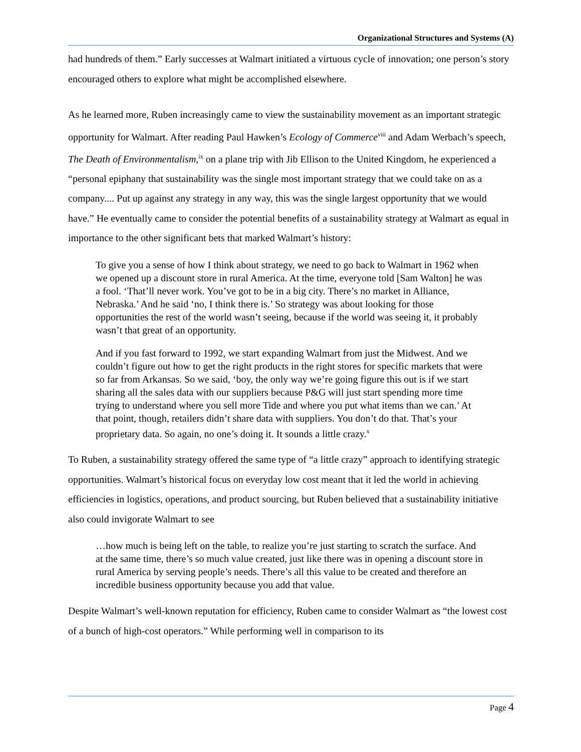Organizational Structures and Systems (A)
had hundreds of them.” Early successes at Walmart initiated a virtuous cycle of innovation; one person’s story encouraged others to explore what might be accomplished elsewhere.
As he learned more, Ruben increasingly came to view the sustainability movement as an important strategic opportunity for Walmart. After reading Paul Hawken’s Ecology of Commerce<sup>viii</sup> and Adam Werbach’s speech, The Death of Environmentalism,<sup>ix</sup> on a plane trip with Jib Ellison to the United Kingdom, he experienced a “personal epiphany that sustainability was the single most important strategy that we could take on as a company.... Put up against any strategy in any way, this was the single largest opportunity that we would have.” He eventually came to consider the potential benefits of a sustainability strategy at Walmart as equal in importance to the other significant bets that marked Walmart’s history:
To give you a sense of how I think about strategy, we need to go back to Walmart in 1962 when we opened up a discount store in rural America. At the time, everyone told [Sam Walton] he was a fool. ‘That’ll never work. You’ve got to be in a big city. There’s no market in Alliance, Nebraska.’ And he said ‘no, I think there is.’ So strategy was about looking for those opportunities the rest of the world wasn’t seeing, because if the world was seeing it, it probably wasn’t that great of an opportunity.
And if you fast forward to 1992, we start expanding Walmart from just the Midwest. And we couldn’t figure out how to get the right products in the right stores for specific markets that were so far from Arkansas. So we said, ‘boy, the only way we’re going figure this out is if we start sharing all the sales data with our suppliers because P&G will just start spending more time trying to understand where you sell more Tide and where you put what items than we can.’ At that point, though, retailers didn’t share data with suppliers. You don’t do that. That’s your proprietary data. So again, no one’s doing it. It sounds a little crazy.<sup>x</sup>
To Ruben, a sustainability strategy offered the same type of “a little crazy” approach to identifying strategic opportunities. Walmart’s historical focus on everyday low cost meant that it led the world in achieving efficiencies in logistics, operations, and product sourcing, but Ruben believed that a sustainability initiative also could invigorate Walmart to see
…how much is being left on the table, to realize you’re just starting to scratch the surface. And at the same time, there’s so much value created, just like there was in opening a discount store in rural America by serving people’s needs. There’s all this value to be created and therefore an incredible business opportunity because you add that value.
Despite Walmart’s well-known reputation for efficiency, Ruben came to consider Walmart as “the lowest cost of a bunch of high-cost operators.” While performing well in comparison to its
Page 4